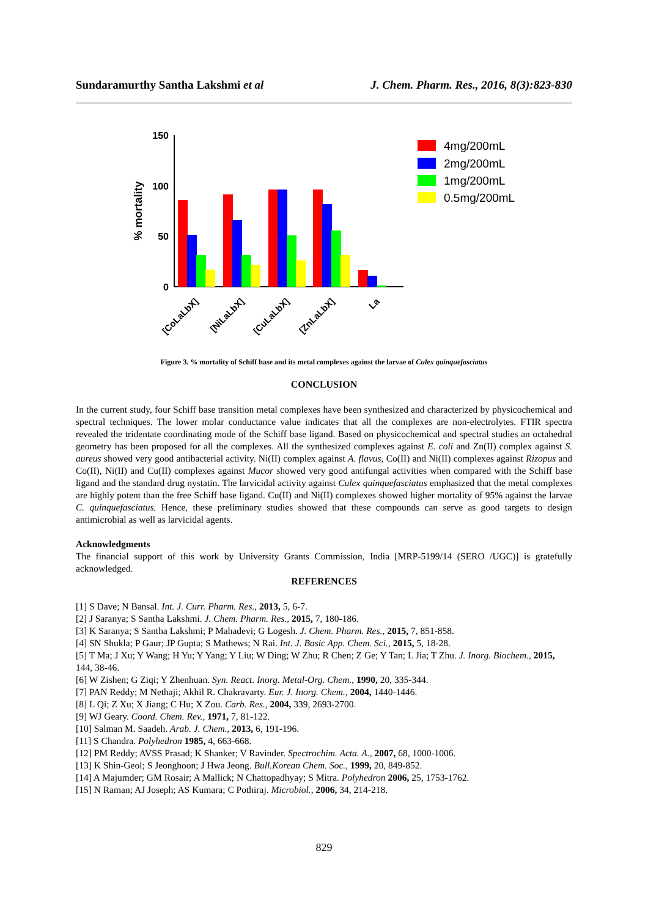Sundaramurthy Santha Lakshmi et al J. Chem. Pharm. Res., 2016, 8(3):823-830
150
100
50
0
% mortality
[CoLaLbX]
[NiLaLbX]
[CuLaLbX]
[ZnLaLbX]
La
4mg/200mL
2mg/200mL
1mg/200mL
0.5mg/200mL
Figure 3. % mortality of Schiff base and its metal complexes against the larvae of Culex quinquefasciatus
CONCLUSION
In the current study, four Schiff base transition metal complexes have been synthesized and characterized by physicochemical and spectral techniques. The lower molar conductance value indicates that all the complexes are non-electrolytes. FTIR spectra revealed the tridentate coordinating mode of the Schiff base ligand. Based on physicochemical and spectral studies an octahedral geometry has been proposed for all the complexes. All the synthesized complexes against E. coli and Zn(II) complex against S. aureus showed very good antibacterial activity. Ni(II) complex against A. flavus, Co(II) and Ni(II) complexes against Rizopus and Co(II), Ni(II) and Cu(II) complexes against Mucor showed very good antifungal activities when compared with the Schiff base ligand and the standard drug nystatin. The larvicidal activity against Culex quinquefasciatus emphasized that the metal complexes are highly potent than the free Schiff base ligand. Cu(II) and Ni(II) complexes showed higher mortality of 95% against the larvae C. quinquefasciatus. Hence, these preliminary studies showed that these compounds can serve as good targets to design antimicrobial as well as larvicidal agents.
Acknowledgments
The financial support of this work by University Grants Commission, India [MRP-5199/14 (SERO /UGC)] is gratefully acknowledged.
REFERENCES
[1] S Dave; N Bansal. Int. J. Curr. Pharm. Res., 2013, 5, 6-7.
[2] J Saranya; S Santha Lakshmi. J. Chem. Pharm. Res., 2015, 7, 180-186.
[3] K Saranya; S Santha Lakshmi; P Mahadevi; G Logesh. J. Chem. Pharm. Res., 2015, 7, 851-858.
[4] SN Shukla; P Gaur; JP Gupta; S Mathews; N Rai. Int. J. Basic App. Chem. Sci., 2015, 5, 18-28.
[5] T Ma; J Xu; Y Wang; H Yu; Y Yang; Y Liu; W Ding; W Zhu; R Chen; Z Ge; Y Tan; L Jia; T Zhu. J. Inorg. Biochem., 2015, 144, 38-46.
[6] W Zishen; G Ziqi; Y Zhenhuan. Syn. React. Inorg. Metal-Org. Chem., 1990, 20, 335-344.
[7] PAN Reddy; M Nethaji; Akhil R. Chakravarty. Eur. J. Inorg. Chem., 2004, 1440-1446.
[8] L Qi; Z Xu; X Jiang; C Hu; X Zou. Carb. Res., 2004, 339, 2693-2700.
[9] WJ Geary. Coord. Chem. Rev., 1971, 7, 81-122.
[10] Salman M. Saadeh. Arab. J. Chem., 2013, 6, 191-196.
[11] S Chandra. Polyhedron 1985, 4, 663-668.
[12] PM Reddy; AVSS Prasad; K Shanker; V Ravinder. Spectrochim. Acta. A., 2007, 68, 1000-1006.
[13] K Shin-Geol; S Jeonghoon; J Hwa Jeong. Bull.Korean Chem. Soc., 1999, 20, 849-852.
[14] A Majumder; GM Rosair; A Mallick; N Chattopadhyay; S Mitra. Polyhedron 2006, 25, 1753-1762.
[15] N Raman; AJ Joseph; AS Kumara; C Pothiraj. Microbiol., 2006, 34, 214-218.
829